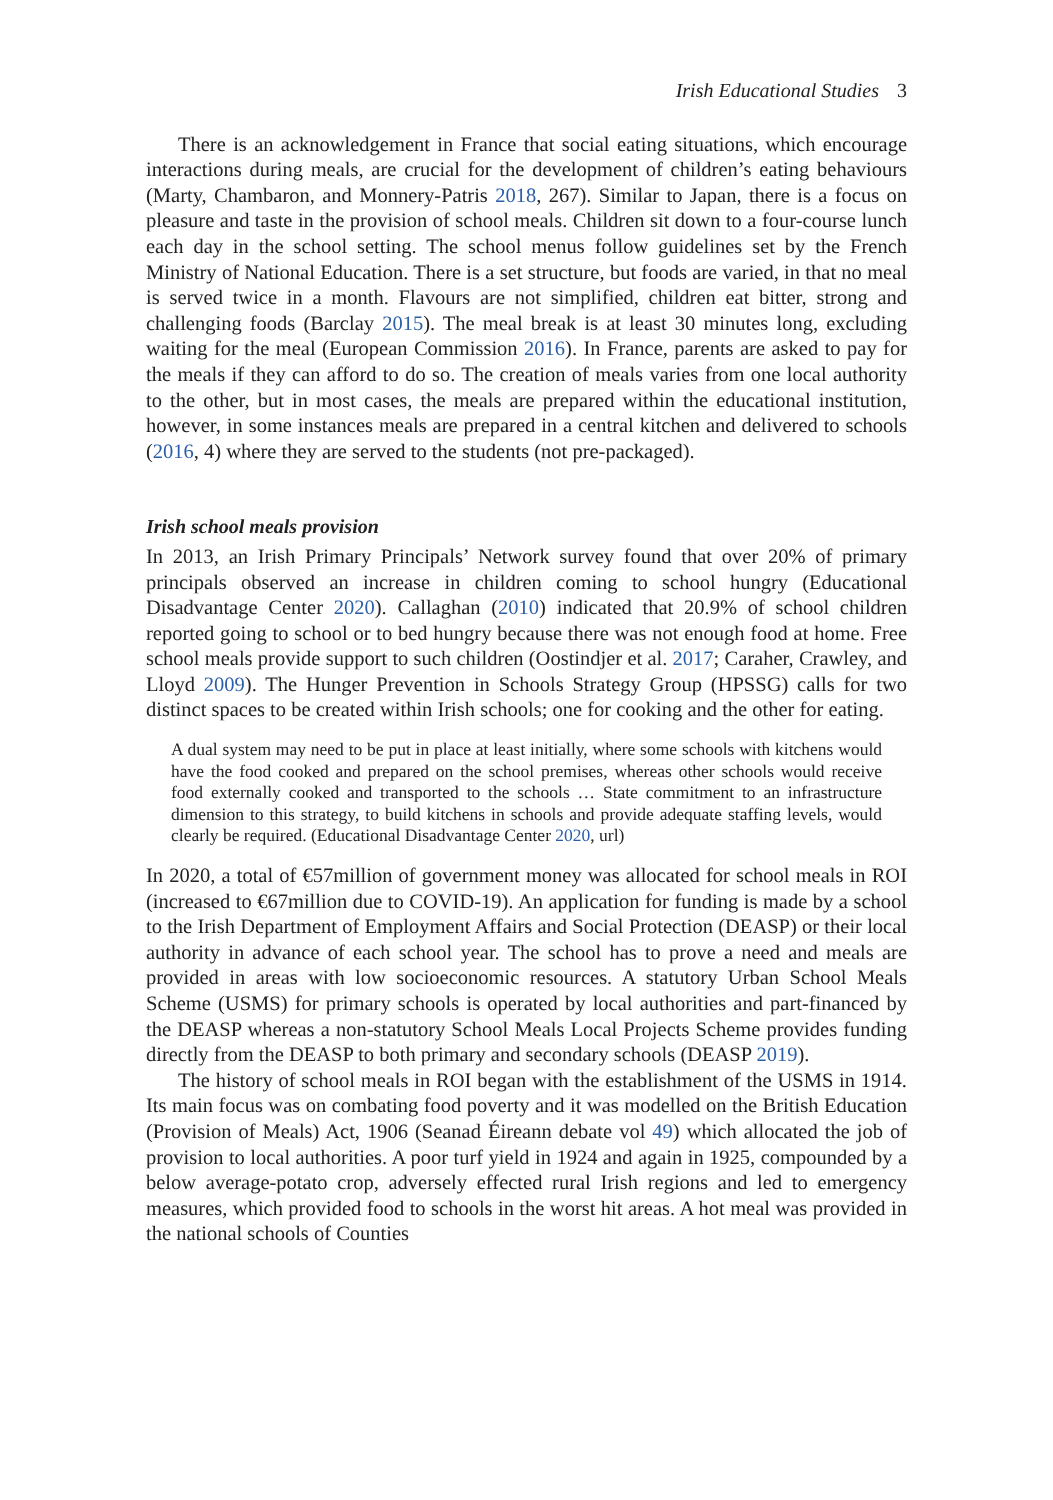Irish Educational Studies 3
There is an acknowledgement in France that social eating situations, which encourage interactions during meals, are crucial for the development of children’s eating behaviours (Marty, Chambaron, and Monnery-Patris 2018, 267). Similar to Japan, there is a focus on pleasure and taste in the provision of school meals. Children sit down to a four-course lunch each day in the school setting. The school menus follow guidelines set by the French Ministry of National Education. There is a set structure, but foods are varied, in that no meal is served twice in a month. Flavours are not simplified, children eat bitter, strong and challenging foods (Barclay 2015). The meal break is at least 30 minutes long, excluding waiting for the meal (European Commission 2016). In France, parents are asked to pay for the meals if they can afford to do so. The creation of meals varies from one local authority to the other, but in most cases, the meals are prepared within the educational institution, however, in some instances meals are prepared in a central kitchen and delivered to schools (2016, 4) where they are served to the students (not pre-packaged).
Irish school meals provision
In 2013, an Irish Primary Principals’ Network survey found that over 20% of primary principals observed an increase in children coming to school hungry (Educational Disadvantage Center 2020). Callaghan (2010) indicated that 20.9% of school children reported going to school or to bed hungry because there was not enough food at home. Free school meals provide support to such children (Oostindjer et al. 2017; Caraher, Crawley, and Lloyd 2009). The Hunger Prevention in Schools Strategy Group (HPSSG) calls for two distinct spaces to be created within Irish schools; one for cooking and the other for eating.
A dual system may need to be put in place at least initially, where some schools with kitchens would have the food cooked and prepared on the school premises, whereas other schools would receive food externally cooked and transported to the schools … State commitment to an infrastructure dimension to this strategy, to build kitchens in schools and provide adequate staffing levels, would clearly be required. (Educational Disadvantage Center 2020, url)
In 2020, a total of €57million of government money was allocated for school meals in ROI (increased to €67million due to COVID-19). An application for funding is made by a school to the Irish Department of Employment Affairs and Social Protection (DEASP) or their local authority in advance of each school year. The school has to prove a need and meals are provided in areas with low socioeconomic resources. A statutory Urban School Meals Scheme (USMS) for primary schools is operated by local authorities and part-financed by the DEASP whereas a non-statutory School Meals Local Projects Scheme provides funding directly from the DEASP to both primary and secondary schools (DEASP 2019).
The history of school meals in ROI began with the establishment of the USMS in 1914. Its main focus was on combating food poverty and it was modelled on the British Education (Provision of Meals) Act, 1906 (Seanad Éireann debate vol 49) which allocated the job of provision to local authorities. A poor turf yield in 1924 and again in 1925, compounded by a below average-potato crop, adversely effected rural Irish regions and led to emergency measures, which provided food to schools in the worst hit areas. A hot meal was provided in the national schools of Counties